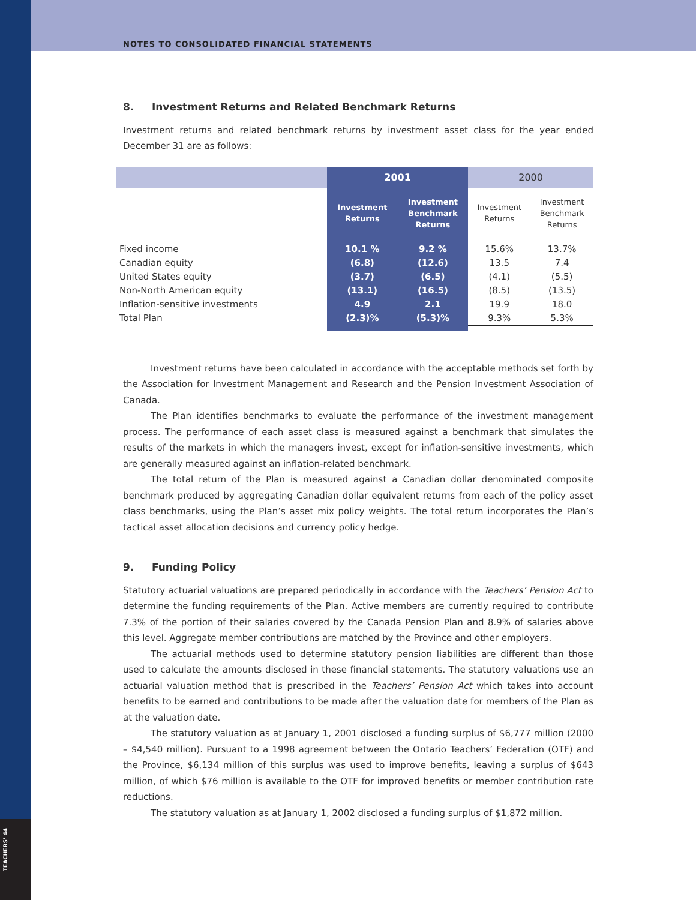NOTES TO CONSOLIDATED FINANCIAL STATEMENTS
8. Investment Returns and Related Benchmark Returns
Investment returns and related benchmark returns by investment asset class for the year ended December 31 are as follows:
| | 2001 | | 2000 | |
| --- | --- | --- | --- | --- |
| | Investment Returns | Investment Benchmark Returns | Investment Returns | Investment Benchmark Returns |
| Fixed income | 10.1 % | 9.2 % | 15.6% | 13.7% |
| Canadian equity | (6.8) | (12.6) | 13.5 | 7.4 |
| United States equity | (3.7) | (6.5) | (4.1) | (5.5) |
| Non-North American equity | (13.1) | (16.5) | (8.5) | (13.5) |
| Inflation-sensitive investments | 4.9 | 2.1 | 19.9 | 18.0 |
| Total Plan | (2.3)% | (5.3)% | 9.3% | 5.3% |
Investment returns have been calculated in accordance with the acceptable methods set forth by the Association for Investment Management and Research and the Pension Investment Association of Canada.
The Plan identifies benchmarks to evaluate the performance of the investment management process. The performance of each asset class is measured against a benchmark that simulates the results of the markets in which the managers invest, except for inflation-sensitive investments, which are generally measured against an inflation-related benchmark.
The total return of the Plan is measured against a Canadian dollar denominated composite benchmark produced by aggregating Canadian dollar equivalent returns from each of the policy asset class benchmarks, using the Plan’s asset mix policy weights. The total return incorporates the Plan’s tactical asset allocation decisions and currency policy hedge.
9. Funding Policy
Statutory actuarial valuations are prepared periodically in accordance with the Teachers’ Pension Act to determine the funding requirements of the Plan. Active members are currently required to contribute 7.3% of the portion of their salaries covered by the Canada Pension Plan and 8.9% of salaries above this level. Aggregate member contributions are matched by the Province and other employers.
The actuarial methods used to determine statutory pension liabilities are different than those used to calculate the amounts disclosed in these financial statements. The statutory valuations use an actuarial valuation method that is prescribed in the Teachers’ Pension Act which takes into account benefits to be earned and contributions to be made after the valuation date for members of the Plan as at the valuation date.
The statutory valuation as at January 1, 2001 disclosed a funding surplus of $6,777 million (2000 – $4,540 million). Pursuant to a 1998 agreement between the Ontario Teachers’ Federation (OTF) and the Province, $6,134 million of this surplus was used to improve benefits, leaving a surplus of $643 million, of which $76 million is available to the OTF for improved benefits or member contribution rate reductions.
The statutory valuation as at January 1, 2002 disclosed a funding surplus of $1,872 million.
TEACHERS’ 44